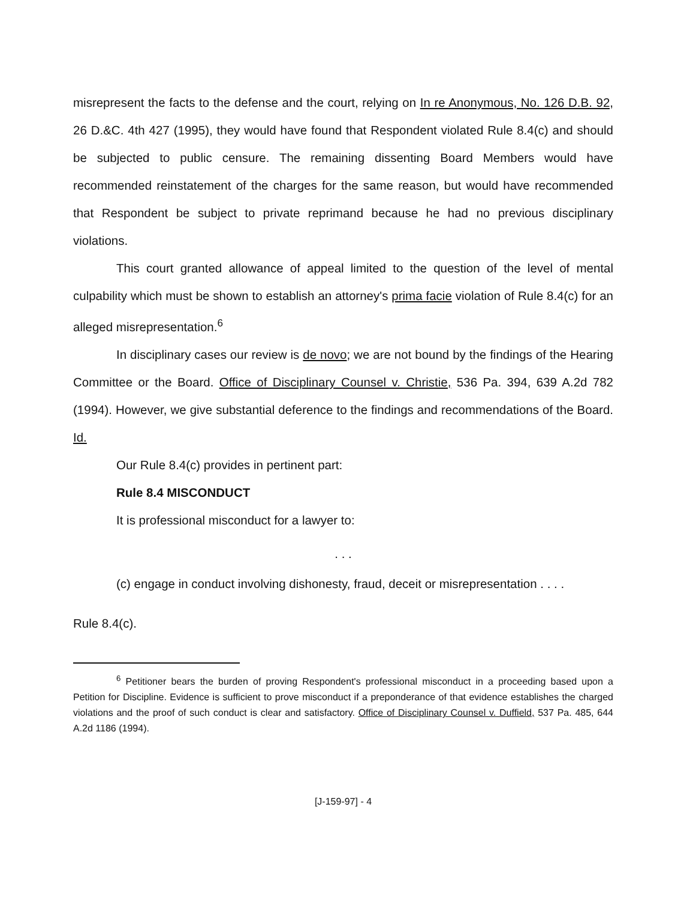misrepresent the facts to the defense and the court, relying on In re Anonymous, No. 126 D.B. 92, 26 D.&C. 4th 427 (1995), they would have found that Respondent violated Rule 8.4(c) and should be subjected to public censure. The remaining dissenting Board Members would have recommended reinstatement of the charges for the same reason, but would have recommended that Respondent be subject to private reprimand because he had no previous disciplinary violations.
This court granted allowance of appeal limited to the question of the level of mental culpability which must be shown to establish an attorney's prima facie violation of Rule 8.4(c) for an alleged misrepresentation.<sup>6</sup>
In disciplinary cases our review is de novo; we are not bound by the findings of the Hearing Committee or the Board. Office of Disciplinary Counsel v. Christie, 536 Pa. 394, 639 A.2d 782 (1994). However, we give substantial deference to the findings and recommendations of the Board. Id.
Our Rule 8.4(c) provides in pertinent part:
Rule 8.4 MISCONDUCT
It is professional misconduct for a lawyer to:
. . .
(c) engage in conduct involving dishonesty, fraud, deceit or misrepresentation . . . .
Rule 8.4(c).
<sup>6</sup> Petitioner bears the burden of proving Respondent's professional misconduct in a proceeding based upon a Petition for Discipline. Evidence is sufficient to prove misconduct if a preponderance of that evidence establishes the charged violations and the proof of such conduct is clear and satisfactory. Office of Disciplinary Counsel v. Duffield, 537 Pa. 485, 644 A.2d 1186 (1994).
[J-159-97] - 4